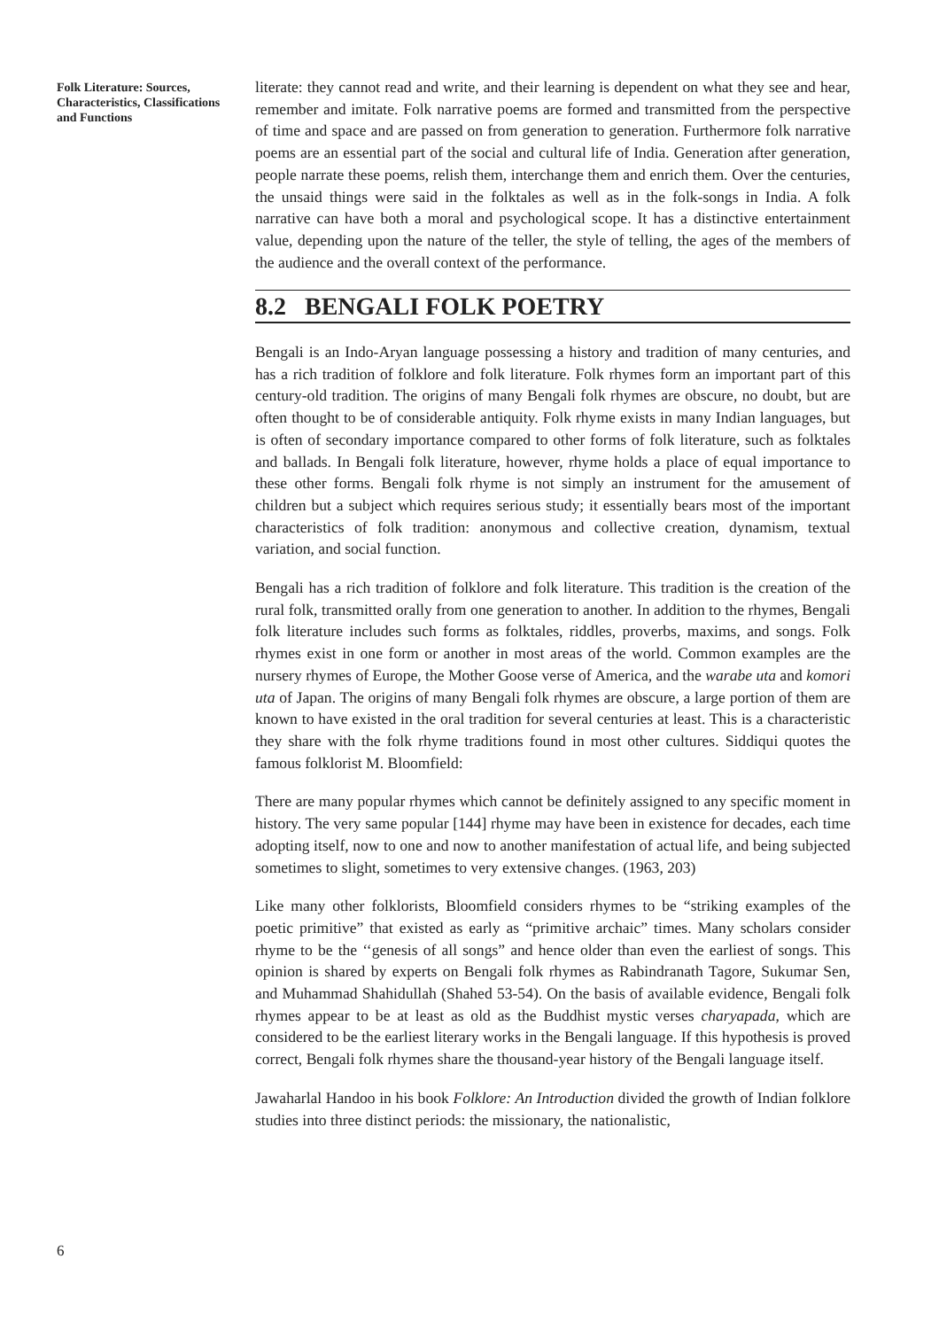Folk Literature: Sources, Characteristics, Classifications and Functions
6
literate: they cannot read and write, and their learning is dependent on what they see and hear, remember and imitate. Folk narrative poems are formed and transmitted from the perspective of time and space and are passed on from generation to generation. Furthermore folk narrative poems are an essential part of the social and cultural life of India. Generation after generation, people narrate these poems, relish them, interchange them and enrich them. Over the centuries, the unsaid things were said in the folktales as well as in the folk-songs in India. A folk narrative can have both a moral and psychological scope. It has a distinctive entertainment value, depending upon the nature of the teller, the style of telling, the ages of the members of the audience and the overall context of the performance.
8.2 BENGALI FOLK POETRY
Bengali is an Indo-Aryan language possessing a history and tradition of many centuries, and has a rich tradition of folklore and folk literature. Folk rhymes form an important part of this century-old tradition. The origins of many Bengali folk rhymes are obscure, no doubt, but are often thought to be of considerable antiquity. Folk rhyme exists in many Indian languages, but is often of secondary importance compared to other forms of folk literature, such as folktales and ballads. In Bengali folk literature, however, rhyme holds a place of equal importance to these other forms. Bengali folk rhyme is not simply an instrument for the amusement of children but a subject which requires serious study; it essentially bears most of the important characteristics of folk tradition: anonymous and collective creation, dynamism, textual variation, and social function.
Bengali has a rich tradition of folklore and folk literature. This tradition is the creation of the rural folk, transmitted orally from one generation to another. In addition to the rhymes, Bengali folk literature includes such forms as folktales, riddles, proverbs, maxims, and songs. Folk rhymes exist in one form or another in most areas of the world. Common examples are the nursery rhymes of Europe, the Mother Goose verse of America, and the warabe uta and komori uta of Japan. The origins of many Bengali folk rhymes are obscure, a large portion of them are known to have existed in the oral tradition for several centuries at least. This is a characteristic they share with the folk rhyme traditions found in most other cultures. Siddiqui quotes the famous folklorist M. Bloomfield:
There are many popular rhymes which cannot be definitely assigned to any specific moment in history. The very same popular [144] rhyme may have been in existence for decades, each time adopting itself, now to one and now to another manifestation of actual life, and being subjected sometimes to slight, sometimes to very extensive changes. (1963, 203)
Like many other folklorists, Bloomfield considers rhymes to be “striking examples of the poetic primitive” that existed as early as “primitive archaic” times. Many scholars consider rhyme to be the ‘‘genesis of all songs” and hence older than even the earliest of songs. This opinion is shared by experts on Bengali folk rhymes as Rabindranath Tagore, Sukumar Sen, and Muhammad Shahidullah (Shahed 53-54). On the basis of available evidence, Bengali folk rhymes appear to be at least as old as the Buddhist mystic verses charyapada, which are considered to be the earliest literary works in the Bengali language. If this hypothesis is proved correct, Bengali folk rhymes share the thousand-year history of the Bengali language itself.
Jawaharlal Handoo in his book Folklore: An Introduction divided the growth of Indian folklore studies into three distinct periods: the missionary, the nationalistic,